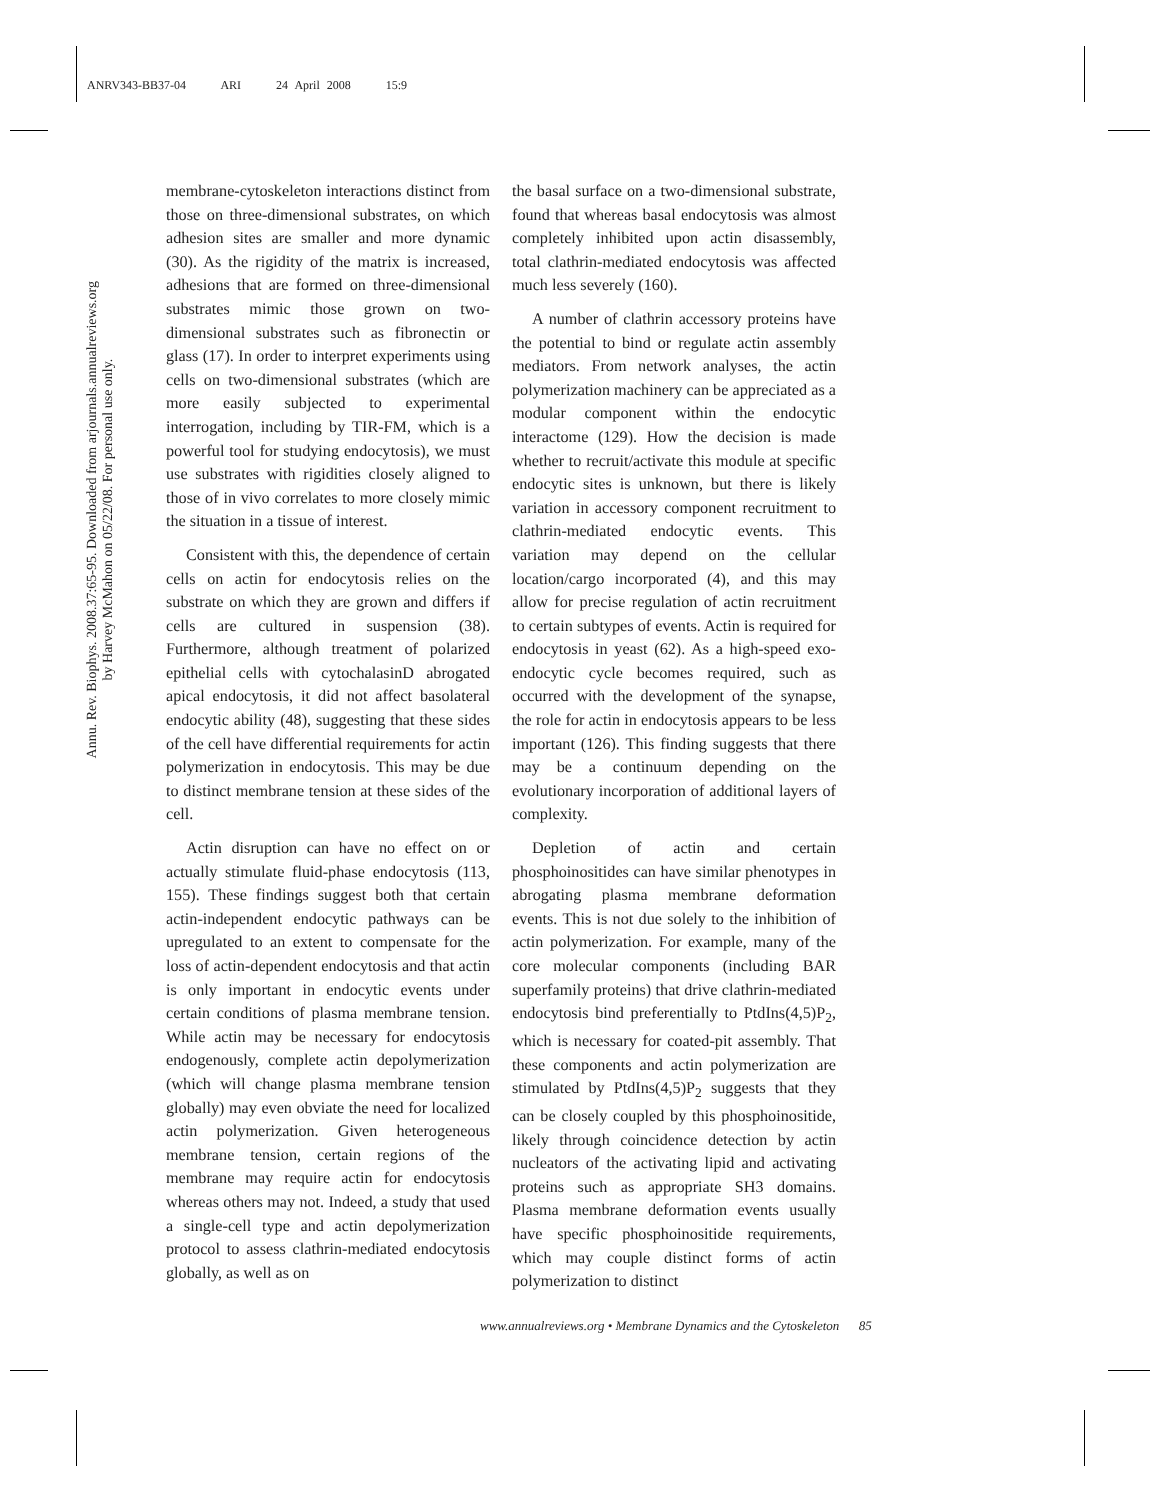ANRV343-BB37-04 ARI 24 April 2008 15:9
Annu. Rev. Biophys. 2008.37:65-95. Downloaded from arjournals.annualreviews.org
by Harvey McMahon on 05/22/08. For personal use only.
membrane-cytoskeleton interactions distinct from those on three-dimensional substrates, on which adhesion sites are smaller and more dynamic (30). As the rigidity of the matrix is increased, adhesions that are formed on three-dimensional substrates mimic those grown on two-dimensional substrates such as fibronectin or glass (17). In order to interpret experiments using cells on two-dimensional substrates (which are more easily subjected to experimental interrogation, including by TIR-FM, which is a powerful tool for studying endocytosis), we must use substrates with rigidities closely aligned to those of in vivo correlates to more closely mimic the situation in a tissue of interest.
Consistent with this, the dependence of certain cells on actin for endocytosis relies on the substrate on which they are grown and differs if cells are cultured in suspension (38). Furthermore, although treatment of polarized epithelial cells with cytochalasinD abrogated apical endocytosis, it did not affect basolateral endocytic ability (48), suggesting that these sides of the cell have differential requirements for actin polymerization in endocytosis. This may be due to distinct membrane tension at these sides of the cell.
Actin disruption can have no effect on or actually stimulate fluid-phase endocytosis (113, 155). These findings suggest both that certain actin-independent endocytic pathways can be upregulated to an extent to compensate for the loss of actin-dependent endocytosis and that actin is only important in endocytic events under certain conditions of plasma membrane tension. While actin may be necessary for endocytosis endogenously, complete actin depolymerization (which will change plasma membrane tension globally) may even obviate the need for localized actin polymerization. Given heterogeneous membrane tension, certain regions of the membrane may require actin for endocytosis whereas others may not. Indeed, a study that used a single-cell type and actin depolymerization protocol to assess clathrin-mediated endocytosis globally, as well as on
the basal surface on a two-dimensional substrate, found that whereas basal endocytosis was almost completely inhibited upon actin disassembly, total clathrin-mediated endocytosis was affected much less severely (160).
A number of clathrin accessory proteins have the potential to bind or regulate actin assembly mediators. From network analyses, the actin polymerization machinery can be appreciated as a modular component within the endocytic interactome (129). How the decision is made whether to recruit/activate this module at specific endocytic sites is unknown, but there is likely variation in accessory component recruitment to clathrin-mediated endocytic events. This variation may depend on the cellular location/cargo incorporated (4), and this may allow for precise regulation of actin recruitment to certain subtypes of events. Actin is required for endocytosis in yeast (62). As a high-speed exo-endocytic cycle becomes required, such as occurred with the development of the synapse, the role for actin in endocytosis appears to be less important (126). This finding suggests that there may be a continuum depending on the evolutionary incorporation of additional layers of complexity.
Depletion of actin and certain phosphoinositides can have similar phenotypes in abrogating plasma membrane deformation events. This is not due solely to the inhibition of actin polymerization. For example, many of the core molecular components (including BAR superfamily proteins) that drive clathrin-mediated endocytosis bind preferentially to PtdIns(4,5)P<sub>2</sub>, which is necessary for coated-pit assembly. That these components and actin polymerization are stimulated by PtdIns(4,5)P<sub>2</sub> suggests that they can be closely coupled by this phosphoinositide, likely through coincidence detection by actin nucleators of the activating lipid and activating proteins such as appropriate SH3 domains. Plasma membrane deformation events usually have specific phosphoinositide requirements, which may couple distinct forms of actin polymerization to distinct
www.annualreviews.org • Membrane Dynamics and the Cytoskeleton 85